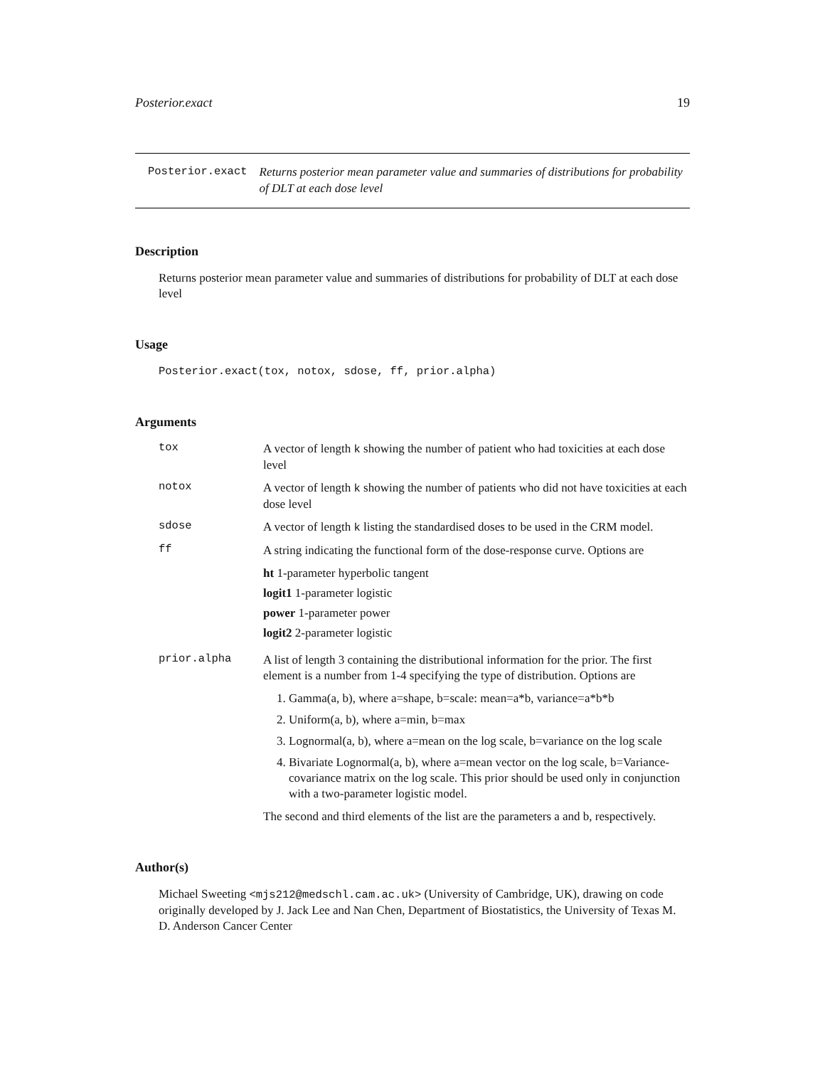Posterior.exact 19
Posterior.exact
Returns posterior mean parameter value and summaries of distributions for probability of DLT at each dose level
Description
Returns posterior mean parameter value and summaries of distributions for probability of DLT at each dose level
Usage
Posterior.exact(tox, notox, sdose, ff, prior.alpha)
Arguments
tox
A vector of length k showing the number of patient who had toxicities at each dose level
notox
A vector of length k showing the number of patients who did not have toxicities at each dose level
sdose
A vector of length k listing the standardised doses to be used in the CRM model.
ff
A string indicating the functional form of the dose-response curve. Options are
ht 1-parameter hyperbolic tangent
logit1 1-parameter logistic
power 1-parameter power
logit2 2-parameter logistic
prior.alpha
A list of length 3 containing the distributional information for the prior. The first element is a number from 1-4 specifying the type of distribution. Options are
1. Gamma(a, b), where a=shape, b=scale: mean=a*b, variance=a*b*b
2. Uniform(a, b), where a=min, b=max
3. Lognormal(a, b), where a=mean on the log scale, b=variance on the log scale
4. Bivariate Lognormal(a, b), where a=mean vector on the log scale, b=Variance-covariance matrix on the log scale. This prior should be used only in conjunction with a two-parameter logistic model.
The second and third elements of the list are the parameters a and b, respectively.
Author(s)
Michael Sweeting <mjs212@medschl.cam.ac.uk> (University of Cambridge, UK), drawing on code originally developed by J. Jack Lee and Nan Chen, Department of Biostatistics, the University of Texas M. D. Anderson Cancer Center